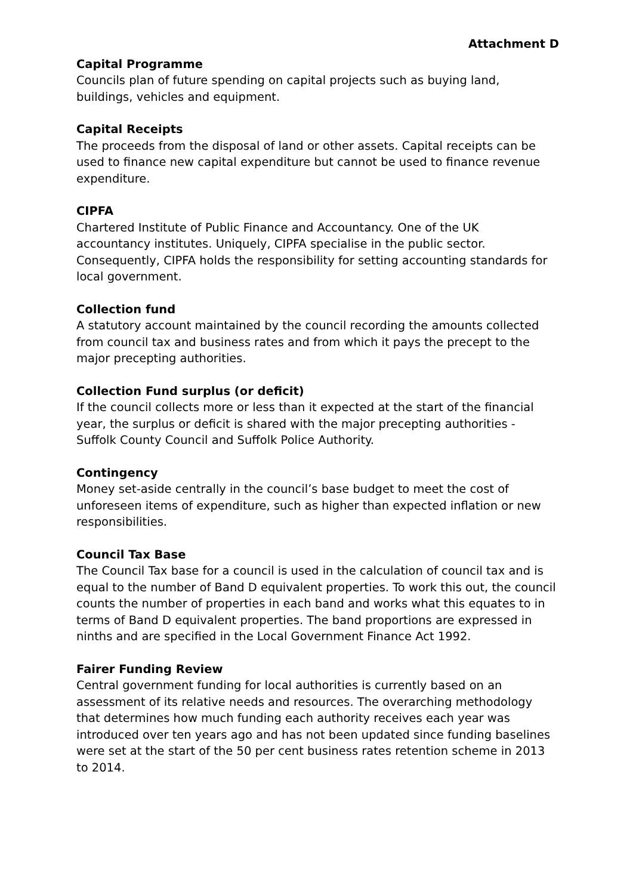Attachment D
Capital Programme
Councils plan of future spending on capital projects such as buying land, buildings, vehicles and equipment.
Capital Receipts
The proceeds from the disposal of land or other assets. Capital receipts can be used to finance new capital expenditure but cannot be used to finance revenue expenditure.
CIPFA
Chartered Institute of Public Finance and Accountancy. One of the UK accountancy institutes. Uniquely, CIPFA specialise in the public sector. Consequently, CIPFA holds the responsibility for setting accounting standards for local government.
Collection fund
A statutory account maintained by the council recording the amounts collected from council tax and business rates and from which it pays the precept to the major precepting authorities.
Collection Fund surplus (or deficit)
If the council collects more or less than it expected at the start of the financial year, the surplus or deficit is shared with the major precepting authorities - Suffolk County Council and Suffolk Police Authority.
Contingency
Money set-aside centrally in the council’s base budget to meet the cost of unforeseen items of expenditure, such as higher than expected inflation or new responsibilities.
Council Tax Base
The Council Tax base for a council is used in the calculation of council tax and is equal to the number of Band D equivalent properties. To work this out, the council counts the number of properties in each band and works what this equates to in terms of Band D equivalent properties. The band proportions are expressed in ninths and are specified in the Local Government Finance Act 1992.
Fairer Funding Review
Central government funding for local authorities is currently based on an assessment of its relative needs and resources. The overarching methodology that determines how much funding each authority receives each year was introduced over ten years ago and has not been updated since funding baselines were set at the start of the 50 per cent business rates retention scheme in 2013 to 2014.